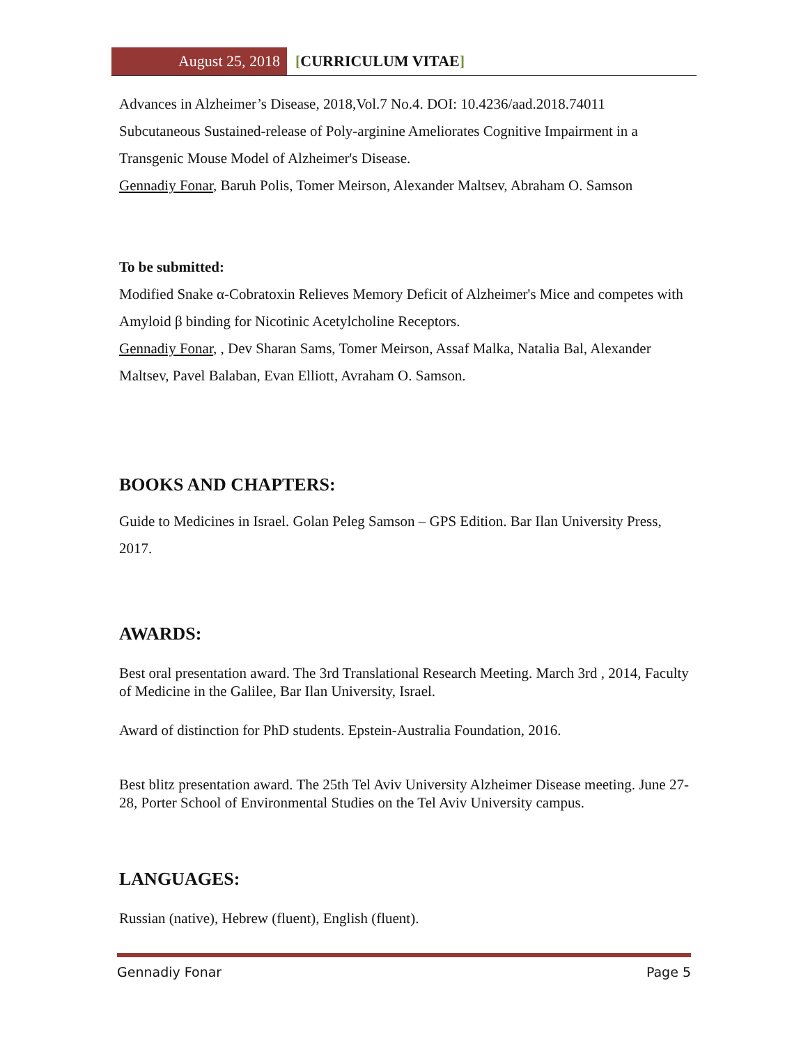August 25, 2018 [CURRICULUM VITAE]
Advances in Alzheimer’s Disease, 2018,Vol.7 No.4. DOI: 10.4236/aad.2018.74011
Subcutaneous Sustained-release of Poly-arginine Ameliorates Cognitive Impairment in a Transgenic Mouse Model of Alzheimer's Disease.
Gennadiy Fonar, Baruh Polis, Tomer Meirson, Alexander Maltsev, Abraham O. Samson
To be submitted:
Modified Snake α-Cobratoxin Relieves Memory Deficit of Alzheimer's Mice and competes with Amyloid β binding for Nicotinic Acetylcholine Receptors.
Gennadiy Fonar, , Dev Sharan Sams, Tomer Meirson, Assaf Malka, Natalia Bal, Alexander Maltsev, Pavel Balaban, Evan Elliott, Avraham O. Samson.
BOOKS AND CHAPTERS:
Guide to Medicines in Israel. Golan Peleg Samson – GPS Edition. Bar Ilan University Press, 2017.
AWARDS:
Best oral presentation award. The 3rd Translational Research Meeting. March 3rd , 2014, Faculty of Medicine in the Galilee, Bar Ilan University, Israel.
Award of distinction for PhD students. Epstein-Australia Foundation, 2016.
Best blitz presentation award. The 25th Tel Aviv University Alzheimer Disease meeting. June 27-28, Porter School of Environmental Studies on the Tel Aviv University campus.
LANGUAGES:
Russian (native), Hebrew (fluent), English (fluent).
Gennadiy Fonar Page 5